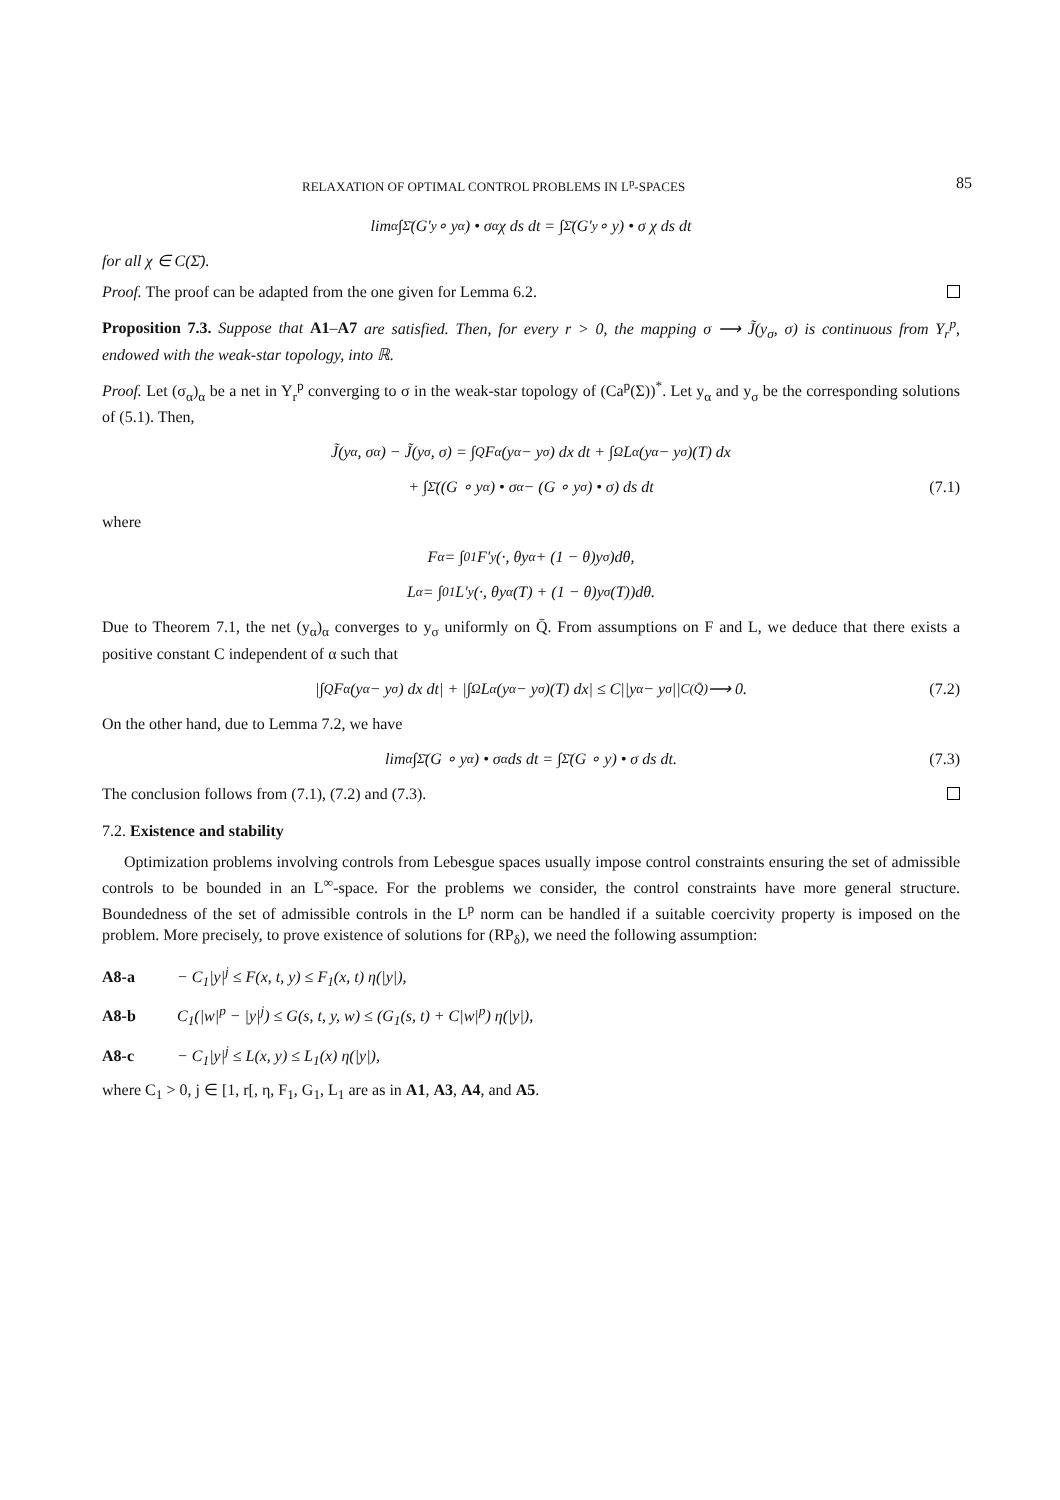RELAXATION OF OPTIMAL CONTROL PROBLEMS IN L<sup>p</sup>-SPACES 85
lim<sub>α</sub> ∫<sub>Σ̄</sub>(G′<sub>y</sub> ∘ y<sub>α</sub>) • σ<sub>α</sub> χ ds dt = ∫<sub>Σ̄</sub>(G′<sub>y</sub> ∘ y) • σ χ ds dt
for all χ ∈ C(Σ̄).
Proof. The proof can be adapted from the one given for Lemma 6.2.
Proposition 7.3. Suppose that A1–A7 are satisfied. Then, for every r > 0, the mapping σ ⟶ J̃(y<sub>σ</sub>, σ) is continuous from Y<sub>r</sub><sup>p</sup>, endowed with the weak-star topology, into ℝ.
Proof. Let (σ<sub>α</sub>)<sub>α</sub> be a net in Y<sub>r</sub><sup>p</sup> converging to σ in the weak-star topology of (Ca<sup>p</sup>(Σ))<sup>*</sup>. Let y<sub>α</sub> and y<sub>σ</sub> be the corresponding solutions of (5.1). Then,
J̃(y<sub>α</sub>, σ<sub>α</sub>) − J̃(y<sub>σ</sub>, σ) = ∫<sub>Q</sub> F<sub>α</sub>(y<sub>α</sub> − y<sub>σ</sub>) dx dt + ∫<sub>Ω</sub> L<sub>α</sub>(y<sub>α</sub> − y<sub>σ</sub>)(T) dx
+ ∫<sub>Σ̄</sub>((G ∘ y<sub>α</sub>) • σ<sub>α</sub> − (G ∘ y<sub>σ</sub>) • σ) ds dt (7.1)
where
F<sub>α</sub> = ∫<sub>0</sub><sup>1</sup> F′<sub>y</sub>(·, θy<sub>α</sub> + (1 − θ)y<sub>σ</sub>)dθ,
L<sub>α</sub> = ∫<sub>0</sub><sup>1</sup> L′<sub>y</sub>(·, θy<sub>α</sub>(T) + (1 − θ)y<sub>σ</sub>(T))dθ.
Due to Theorem 7.1, the net (y<sub>α</sub>)<sub>α</sub> converges to y<sub>σ</sub> uniformly on Q̄. From assumptions on F and L, we deduce that there exists a positive constant C independent of α such that
|∫<sub>Q</sub> F<sub>α</sub>(y<sub>α</sub> − y<sub>σ</sub>) dx dt| + |∫<sub>Ω</sub> L<sub>α</sub>(y<sub>α</sub> − y<sub>σ</sub>)(T) dx| ≤ C||y<sub>α</sub> − y<sub>σ</sub>||<sub>C(Q̄)</sub> ⟶ 0. (7.2)
On the other hand, due to Lemma 7.2, we have
lim<sub>α</sub> ∫<sub>Σ̄</sub>(G ∘ y<sub>α</sub>) • σ<sub>α</sub> ds dt = ∫<sub>Σ̄</sub>(G ∘ y) • σ ds dt. (7.3)
The conclusion follows from (7.1), (7.2) and (7.3).
7.2. Existence and stability
Optimization problems involving controls from Lebesgue spaces usually impose control constraints ensuring the set of admissible controls to be bounded in an L<sup>∞</sup>-space. For the problems we consider, the control constraints have more general structure. Boundedness of the set of admissible controls in the L<sup>p</sup> norm can be handled if a suitable coercivity property is imposed on the problem. More precisely, to prove existence of solutions for (RP<sub>δ</sub>), we need the following assumption:
A8-a − C<sub>1</sub>|y|<sup>j</sup> ≤ F(x, t, y) ≤ F<sub>1</sub>(x, t) η(|y|),
A8-b C<sub>1</sub>(|w|<sup>p</sup> − |y|<sup>j</sup>) ≤ G(s, t, y, w) ≤ (G<sub>1</sub>(s, t) + C|w|<sup>p</sup>) η(|y|),
A8-c − C<sub>1</sub>|y|<sup>j</sup> ≤ L(x, y) ≤ L<sub>1</sub>(x) η(|y|),
where C<sub>1</sub> > 0, j ∈ [1, r[, η, F<sub>1</sub>, G<sub>1</sub>, L<sub>1</sub> are as in A1, A3, A4, and A5.